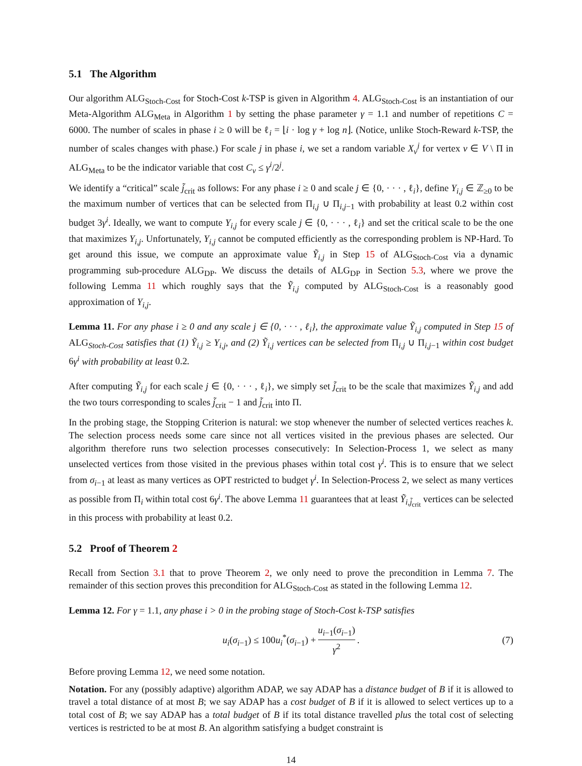5.1 The Algorithm
Our algorithm ALG<sub>Stoch-Cost</sub> for Stoch-Cost k-TSP is given in Algorithm 4. ALG<sub>Stoch-Cost</sub> is an instantiation of our Meta-Algorithm ALG<sub>Meta</sub> in Algorithm 1 by setting the phase parameter γ = 1.1 and number of repetitions C = 6000. The number of scales in phase i ≥ 0 will be ℓ<sub>i</sub> = ⌊i · log γ + log n⌋. (Notice, unlike Stoch-Reward k-TSP, the number of scales changes with phase.) For scale j in phase i, we set a random variable X<sub>v</sub><sup>j</sup> for vertex v ∈ V \ Π in ALG<sub>Meta</sub> to be the indicator variable that cost C<sub>v</sub> ≤ γ<sup>i</sup>/2<sup>j</sup>.
We identify a “critical” scale j̃<sub>crit</sub> as follows: For any phase i ≥ 0 and scale j ∈ {0, · · · , ℓ<sub>i</sub>}, define Y<sub>i,j</sub> ∈ ℤ<sub>≥0</sub> to be the maximum number of vertices that can be selected from Π<sub>i,j</sub> ∪ Π<sub>i,j−1</sub> with probability at least 0.2 within cost budget 3γ<sup>i</sup>. Ideally, we want to compute Y<sub>i,j</sub> for every scale j ∈ {0, · · · , ℓ<sub>i</sub>} and set the critical scale to be the one that maximizes Y<sub>i,j</sub>. Unfortunately, Y<sub>i,j</sub> cannot be computed efficiently as the corresponding problem is NP-Hard. To get around this issue, we compute an approximate value Ỹ<sub>i,j</sub> in Step 15 of ALG<sub>Stoch-Cost</sub> via a dynamic programming sub-procedure ALG<sub>DP</sub>. We discuss the details of ALG<sub>DP</sub> in Section 5.3, where we prove the following Lemma 11 which roughly says that the Ỹ<sub>i,j</sub> computed by ALG<sub>Stoch-Cost</sub> is a reasonably good approximation of Y<sub>i,j</sub>.
Lemma 11. For any phase i ≥ 0 and any scale j ∈ {0, · · · , ℓ<sub>i</sub>}, the approximate value Ỹ<sub>i,j</sub> computed in Step 15 of ALG<sub>Stoch-Cost</sub> satisfies that (1) Ỹ<sub>i,j</sub> ≥ Y<sub>i,j</sub>, and (2) Ỹ<sub>i,j</sub> vertices can be selected from Π<sub>i,j</sub> ∪ Π<sub>i,j−1</sub> within cost budget 6γ<sup>i</sup> with probability at least 0.2.
After computing Ỹ<sub>i,j</sub> for each scale j ∈ {0, · · · , ℓ<sub>i</sub>}, we simply set j̃<sub>crit</sub> to be the scale that maximizes Ỹ<sub>i,j</sub> and add the two tours corresponding to scales j̃<sub>crit</sub> − 1 and j̃<sub>crit</sub> into Π.
In the probing stage, the Stopping Criterion is natural: we stop whenever the number of selected vertices reaches k. The selection process needs some care since not all vertices visited in the previous phases are selected. Our algorithm therefore runs two selection processes consecutively: In Selection-Process 1, we select as many unselected vertices from those visited in the previous phases within total cost γ<sup>i</sup>. This is to ensure that we select from σ<sub>i−1</sub> at least as many vertices as OPT restricted to budget γ<sup>i</sup>. In Selection-Process 2, we select as many vertices as possible from Π<sub>i</sub> within total cost 6γ<sup>i</sup>. The above Lemma 11 guarantees that at least Ỹ<sub>i,j̃<sub>crit</sub></sub> vertices can be selected in this process with probability at least 0.2.
5.2 Proof of Theorem 2
Recall from Section 3.1 that to prove Theorem 2, we only need to prove the precondition in Lemma 7. The remainder of this section proves this precondition for ALG<sub>Stoch-Cost</sub> as stated in the following Lemma 12.
Lemma 12. For γ = 1.1, any phase i > 0 in the probing stage of Stoch-Cost k-TSP satisfies
u<sub>i</sub>(σ<sub>i−1</sub>) ≤ 100u<sub>i</sub><sup>*</sup>(σ<sub>i−1</sub>) + u<sub>i−1</sub>(σ<sub>i−1</sub>) γ<sup>2</sup>. (7)
Before proving Lemma 12, we need some notation.
Notation. For any (possibly adaptive) algorithm ADAP, we say ADAP has a distance budget of B if it is allowed to travel a total distance of at most B; we say ADAP has a cost budget of B if it is allowed to select vertices up to a total cost of B; we say ADAP has a total budget of B if its total distance travelled plus the total cost of selecting vertices is restricted to be at most B. An algorithm satisfying a budget constraint is
14